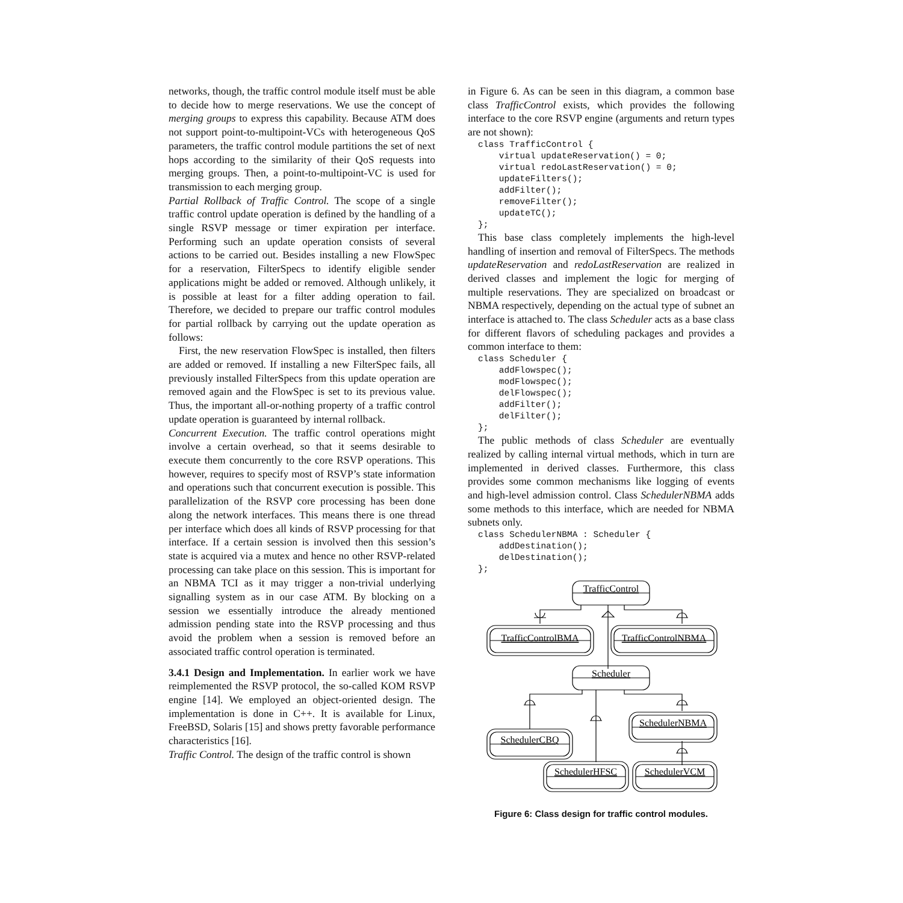networks, though, the traffic control module itself must be able to decide how to merge reservations. We use the concept of merging groups to express this capability. Because ATM does not support point-to-multipoint-VCs with heterogeneous QoS parameters, the traffic control module partitions the set of next hops according to the similarity of their QoS requests into merging groups. Then, a point-to-multipoint-VC is used for transmission to each merging group.
Partial Rollback of Traffic Control. The scope of a single traffic control update operation is defined by the handling of a single RSVP message or timer expiration per interface. Performing such an update operation consists of several actions to be carried out. Besides installing a new FlowSpec for a reservation, FilterSpecs to identify eligible sender applications might be added or removed. Although unlikely, it is possible at least for a filter adding operation to fail. Therefore, we decided to prepare our traffic control modules for partial rollback by carrying out the update operation as follows:
First, the new reservation FlowSpec is installed, then filters are added or removed. If installing a new FilterSpec fails, all previously installed FilterSpecs from this update operation are removed again and the FlowSpec is set to its previous value. Thus, the important all-or-nothing property of a traffic control update operation is guaranteed by internal rollback.
Concurrent Execution. The traffic control operations might involve a certain overhead, so that it seems desirable to execute them concurrently to the core RSVP operations. This however, requires to specify most of RSVP’s state information and operations such that concurrent execution is possible. This parallelization of the RSVP core processing has been done along the network interfaces. This means there is one thread per interface which does all kinds of RSVP processing for that interface. If a certain session is involved then this session’s state is acquired via a mutex and hence no other RSVP-related processing can take place on this session. This is important for an NBMA TCI as it may trigger a non-trivial underlying signalling system as in our case ATM. By blocking on a session we essentially introduce the already mentioned admission pending state into the RSVP processing and thus avoid the problem when a session is removed before an associated traffic control operation is terminated.
3.4.1 Design and Implementation. In earlier work we have reimplemented the RSVP protocol, the so-called KOM RSVP engine [14]. We employed an object-oriented design. The implementation is done in C++. It is available for Linux, FreeBSD, Solaris [15] and shows pretty favorable performance characteristics [16].
Traffic Control. The design of the traffic control is shown
in Figure 6. As can be seen in this diagram, a common base class TrafficControl exists, which provides the following interface to the core RSVP engine (arguments and return types are not shown):
class TrafficControl {
    virtual updateReservation() = 0;
    virtual redoLastReservation() = 0;
    updateFilters();
    addFilter();
    removeFilter();
    updateTC();
};
This base class completely implements the high-level handling of insertion and removal of FilterSpecs. The methods updateReservation and redoLastReservation are realized in derived classes and implement the logic for merging of multiple reservations. They are specialized on broadcast or NBMA respectively, depending on the actual type of subnet an interface is attached to. The class Scheduler acts as a base class for different flavors of scheduling packages and provides a common interface to them:
class Scheduler {
    addFlowspec();
    modFlowspec();
    delFlowspec();
    addFilter();
    delFilter();
};
The public methods of class Scheduler are eventually realized by calling internal virtual methods, which in turn are implemented in derived classes. Furthermore, this class provides some common mechanisms like logging of events and high-level admission control. Class SchedulerNBMA adds some methods to this interface, which are needed for NBMA subnets only.
class SchedulerNBMA : Scheduler {
    addDestination();
    delDestination();
};
TrafficControl
TrafficControlBMA
TrafficControlNBMA
Scheduler
SchedulerCBQ
SchedulerNBMA
SchedulerHFSC
SchedulerVCM
Figure 6: Class design for traffic control modules.